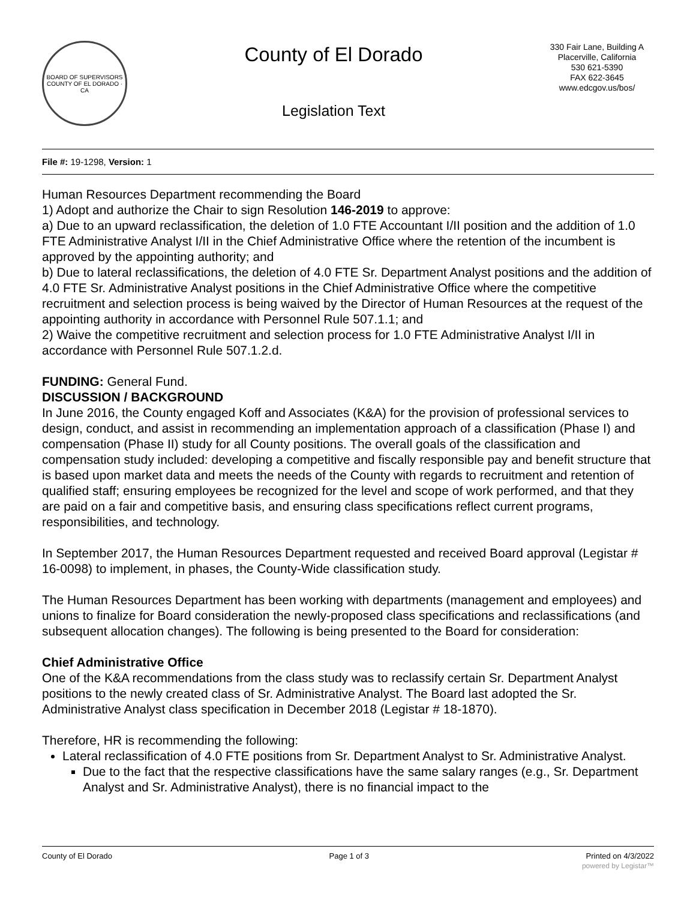BOARD OF SUPERVISORS
COUNTY OF EL DORADO · CA
County of El Dorado
Legislation Text
330 Fair Lane, Building A
Placerville, California
530 621-5390
FAX 622-3645
www.edcgov.us/bos/
File #: 19-1298, Version: 1
Human Resources Department recommending the Board
1) Adopt and authorize the Chair to sign Resolution 146-2019 to approve:
a) Due to an upward reclassification, the deletion of 1.0 FTE Accountant I/II position and the addition of 1.0 FTE Administrative Analyst I/II in the Chief Administrative Office where the retention of the incumbent is approved by the appointing authority; and
b) Due to lateral reclassifications, the deletion of 4.0 FTE Sr. Department Analyst positions and the addition of 4.0 FTE Sr. Administrative Analyst positions in the Chief Administrative Office where the competitive recruitment and selection process is being waived by the Director of Human Resources at the request of the appointing authority in accordance with Personnel Rule 507.1.1; and
2) Waive the competitive recruitment and selection process for 1.0 FTE Administrative Analyst I/II in accordance with Personnel Rule 507.1.2.d.
FUNDING: General Fund.
DISCUSSION / BACKGROUND
In June 2016, the County engaged Koff and Associates (K&A) for the provision of professional services to design, conduct, and assist in recommending an implementation approach of a classification (Phase I) and compensation (Phase II) study for all County positions. The overall goals of the classification and compensation study included: developing a competitive and fiscally responsible pay and benefit structure that is based upon market data and meets the needs of the County with regards to recruitment and retention of qualified staff; ensuring employees be recognized for the level and scope of work performed, and that they are paid on a fair and competitive basis, and ensuring class specifications reflect current programs, responsibilities, and technology.
In September 2017, the Human Resources Department requested and received Board approval (Legistar # 16-0098) to implement, in phases, the County-Wide classification study.
The Human Resources Department has been working with departments (management and employees) and unions to finalize for Board consideration the newly-proposed class specifications and reclassifications (and subsequent allocation changes). The following is being presented to the Board for consideration:
Chief Administrative Office
One of the K&A recommendations from the class study was to reclassify certain Sr. Department Analyst positions to the newly created class of Sr. Administrative Analyst. The Board last adopted the Sr. Administrative Analyst class specification in December 2018 (Legistar # 18-1870).
Therefore, HR is recommending the following:
Lateral reclassification of 4.0 FTE positions from Sr. Department Analyst to Sr. Administrative Analyst.
Due to the fact that the respective classifications have the same salary ranges (e.g., Sr. Department Analyst and Sr. Administrative Analyst), there is no financial impact to the
County of El Dorado Page 1 of 3 Printed on 4/3/2022
powered by Legistar™